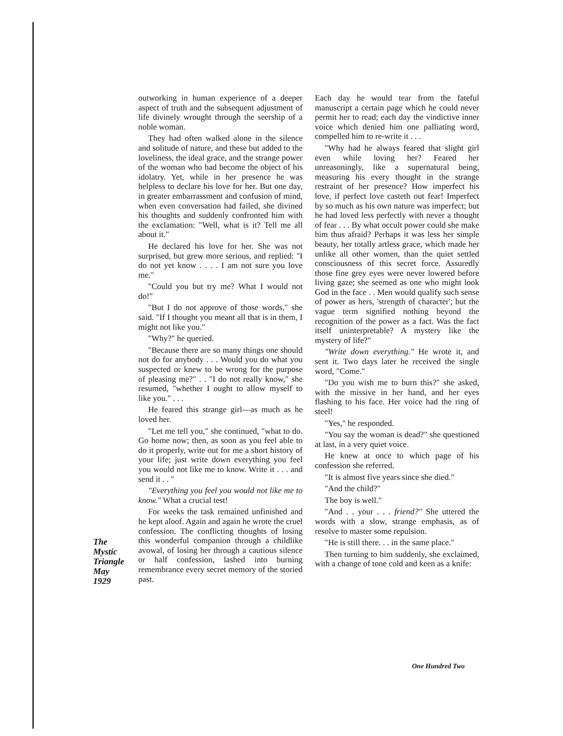The
Mystic
Triangle
May
1929
outworking in human experience of a deeper aspect of truth and the subsequent adjustment of life divinely wrought through the seership of a noble woman.
They had often walked alone in the silence and solitude of nature, and these but added to the loveliness, the ideal grace, and the strange power of the woman who had become the object of his idolatry. Yet, while in her presence he was helpless to declare his love for her. But one day, in greater embarrassment and confusion of mind, when even conversation had failed, she divined his thoughts and suddenly confronted him with the exclamation: "Well, what is it? Tell me all about it."
He declared his love for her. She was not surprised, but grew more serious, and replied: "I do not yet know . . . . I am not sure you love me."
"Could you but try me? What I would not do!"
"But I do not approve of those words," she said. "If I thought you meant all that is in them, I might not like you."
"Why?" he queried.
"Because there are so many things one should not do for anybody . . . Would you do what you suspected or knew to be wrong for the purpose of pleasing me?" . . "I do not really know," she resumed, "whether I ought to allow myself to like you." . . .
He feared this strange girl—as much as he loved her.
"Let me tell you," she continued, "what to do. Go home now; then, as soon as you feel able to do it properly, write out for me a short history of your life; just write down everything you feel you would not like me to know. Write it . . . and send it . . "
"Everything you feel you would not like me to know." What a crucial test!
For weeks the task remained unfinished and he kept aloof. Again and again he wrote the cruel confession. The conflicting thoughts of losing this wonderful companion through a childlike avowal, of losing her through a cautious silence or half confession, lashed into burning remembrance every secret memory of the storied past.
Each day he would tear from the fateful manuscript a certain page which he could never permit her to read; each day the vindictive inner voice which denied him one palliating word, compelled him to re-write it . . .
"Why had he always feared that slight girl even while loving her? Feared her unreasoningly, like a supernatural being, measuring his every thought in the strange restraint of her presence? How imperfect his love, if perfect love casteth out fear! Imperfect by so much as his own nature was imperfect; but he had loved less perfectly with never a thought of fear . . . By what occult power could she make him thus afraid? Perhaps it was less her simple beauty, her totally artless grace, which made her unlike all other women, than the quiet settled consciousness of this secret force. Assuredly those fine grey eyes were never lowered before living gaze; she seemed as one who might look God in the face . . Men would qualify such sense of power as hers, 'strength of character'; but the vague term signified nothing beyond the recognition of the power as a fact. Was the fact itself uninterpretable? A mystery like the mystery of life?"
"Write down everything." He wrote it, and sent it. Two days later he received the single word, "Come."
"Do you wish me to burn this?" she asked, with the missive in her hand, and her eyes flashing to his face. Her voice had the ring of steel!
"Yes," he responded.
"You say the woman is dead?" she questioned at last, in a very quiet voice.
He knew at once to which page of his confession she referred.
"It is almost five years since she died."
"And the child?"
The boy is well."
"And . . your . . . friend?" She uttered the words with a slow, strange emphasis, as of resolve to master some repulsion.
"He is still there. . . in the same place."
Then turning to him suddenly, she exclaimed, with a change of tone cold and keen as a knife:
One Hundred Two